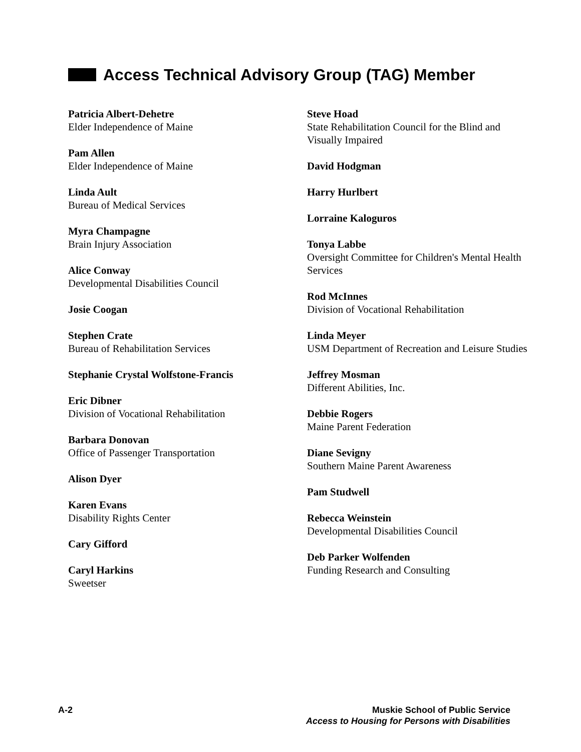Access Technical Advisory Group (TAG) Member
Patricia Albert-Dehetre
Elder Independence of Maine
Pam Allen
Elder Independence of Maine
Linda Ault
Bureau of Medical Services
Myra Champagne
Brain Injury Association
Alice Conway
Developmental Disabilities Council
Josie Coogan
Stephen Crate
Bureau of Rehabilitation Services
Stephanie Crystal Wolfstone-Francis
Eric Dibner
Division of Vocational Rehabilitation
Barbara Donovan
Office of Passenger Transportation
Alison Dyer
Karen Evans
Disability Rights Center
Cary Gifford
Caryl Harkins
Sweetser
Steve Hoad
State Rehabilitation Council for the Blind and Visually Impaired
David Hodgman
Harry Hurlbert
Lorraine Kaloguros
Tonya Labbe
Oversight Committee for Children's Mental Health Services
Rod McInnes
Division of Vocational Rehabilitation
Linda Meyer
USM Department of Recreation and Leisure Studies
Jeffrey Mosman
Different Abilities, Inc.
Debbie Rogers
Maine Parent Federation
Diane Sevigny
Southern Maine Parent Awareness
Pam Studwell
Rebecca Weinstein
Developmental Disabilities Council
Deb Parker Wolfenden
Funding Research and Consulting
A-2 Muskie School of Public Service
Access to Housing for Persons with Disabilities